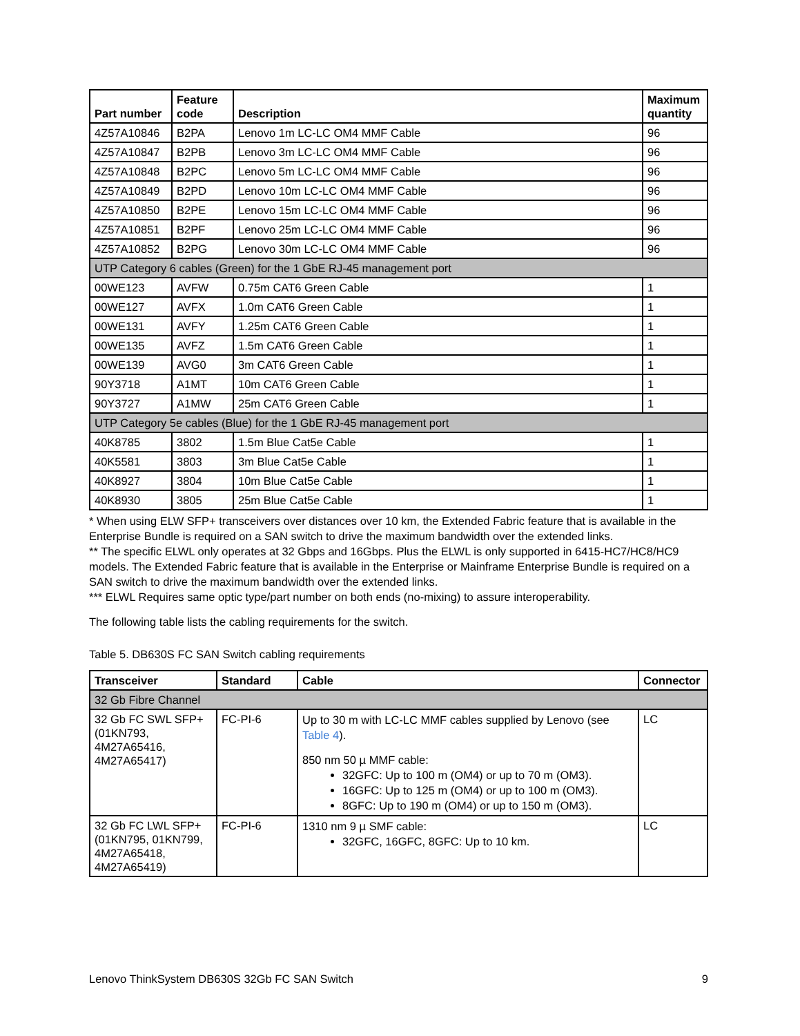| Part number | Feature code | Description | Maximum quantity |
| --- | --- | --- | --- |
| 4Z57A10846 | B2PA | Lenovo 1m LC-LC OM4 MMF Cable | 96 |
| 4Z57A10847 | B2PB | Lenovo 3m LC-LC OM4 MMF Cable | 96 |
| 4Z57A10848 | B2PC | Lenovo 5m LC-LC OM4 MMF Cable | 96 |
| 4Z57A10849 | B2PD | Lenovo 10m LC-LC OM4 MMF Cable | 96 |
| 4Z57A10850 | B2PE | Lenovo 15m LC-LC OM4 MMF Cable | 96 |
| 4Z57A10851 | B2PF | Lenovo 25m LC-LC OM4 MMF Cable | 96 |
| 4Z57A10852 | B2PG | Lenovo 30m LC-LC OM4 MMF Cable | 96 |
| UTP Category 6 cables (Green) for the 1 GbE RJ-45 management port | | | |
| 00WE123 | AVFW | 0.75m CAT6 Green Cable | 1 |
| 00WE127 | AVFX | 1.0m CAT6 Green Cable | 1 |
| 00WE131 | AVFY | 1.25m CAT6 Green Cable | 1 |
| 00WE135 | AVFZ | 1.5m CAT6 Green Cable | 1 |
| 00WE139 | AVG0 | 3m CAT6 Green Cable | 1 |
| 90Y3718 | A1MT | 10m CAT6 Green Cable | 1 |
| 90Y3727 | A1MW | 25m CAT6 Green Cable | 1 |
| UTP Category 5e cables (Blue) for the 1 GbE RJ-45 management port | | | |
| 40K8785 | 3802 | 1.5m Blue Cat5e Cable | 1 |
| 40K5581 | 3803 | 3m Blue Cat5e Cable | 1 |
| 40K8927 | 3804 | 10m Blue Cat5e Cable | 1 |
| 40K8930 | 3805 | 25m Blue Cat5e Cable | 1 |
* When using ELW SFP+ transceivers over distances over 10 km, the Extended Fabric feature that is available in the Enterprise Bundle is required on a SAN switch to drive the maximum bandwidth over the extended links.
** The specific ELWL only operates at 32 Gbps and 16Gbps. Plus the ELWL is only supported in 6415-HC7/HC8/HC9 models. The Extended Fabric feature that is available in the Enterprise or Mainframe Enterprise Bundle is required on a SAN switch to drive the maximum bandwidth over the extended links.
*** ELWL Requires same optic type/part number on both ends (no-mixing) to assure interoperability.
The following table lists the cabling requirements for the switch.
Table 5. DB630S FC SAN Switch cabling requirements
| Transceiver | Standard | Cable | Connector |
| --- | --- | --- | --- |
| 32 Gb Fibre Channel | | | |
| 32 Gb FC SWL SFP+ (01KN793, 4M27A65416, 4M27A65417) | FC-PI-6 | Up to 30 m with LC-LC MMF cables supplied by Lenovo (see Table 4 ). 850 nm 50 µ MMF cable: 32GFC: Up to 100 m (OM4) or up to 70 m (OM3). 16GFC: Up to 125 m (OM4) or up to 100 m (OM3). 8GFC: Up to 190 m (OM4) or up to 150 m (OM3). | LC |
| 32 Gb FC LWL SFP+ (01KN795, 01KN799, 4M27A65418, 4M27A65419) | FC-PI-6 | 1310 nm 9 µ SMF cable: 32GFC, 16GFC, 8GFC: Up to 10 km. | LC |
Lenovo ThinkSystem DB630S 32Gb FC SAN Switch 9